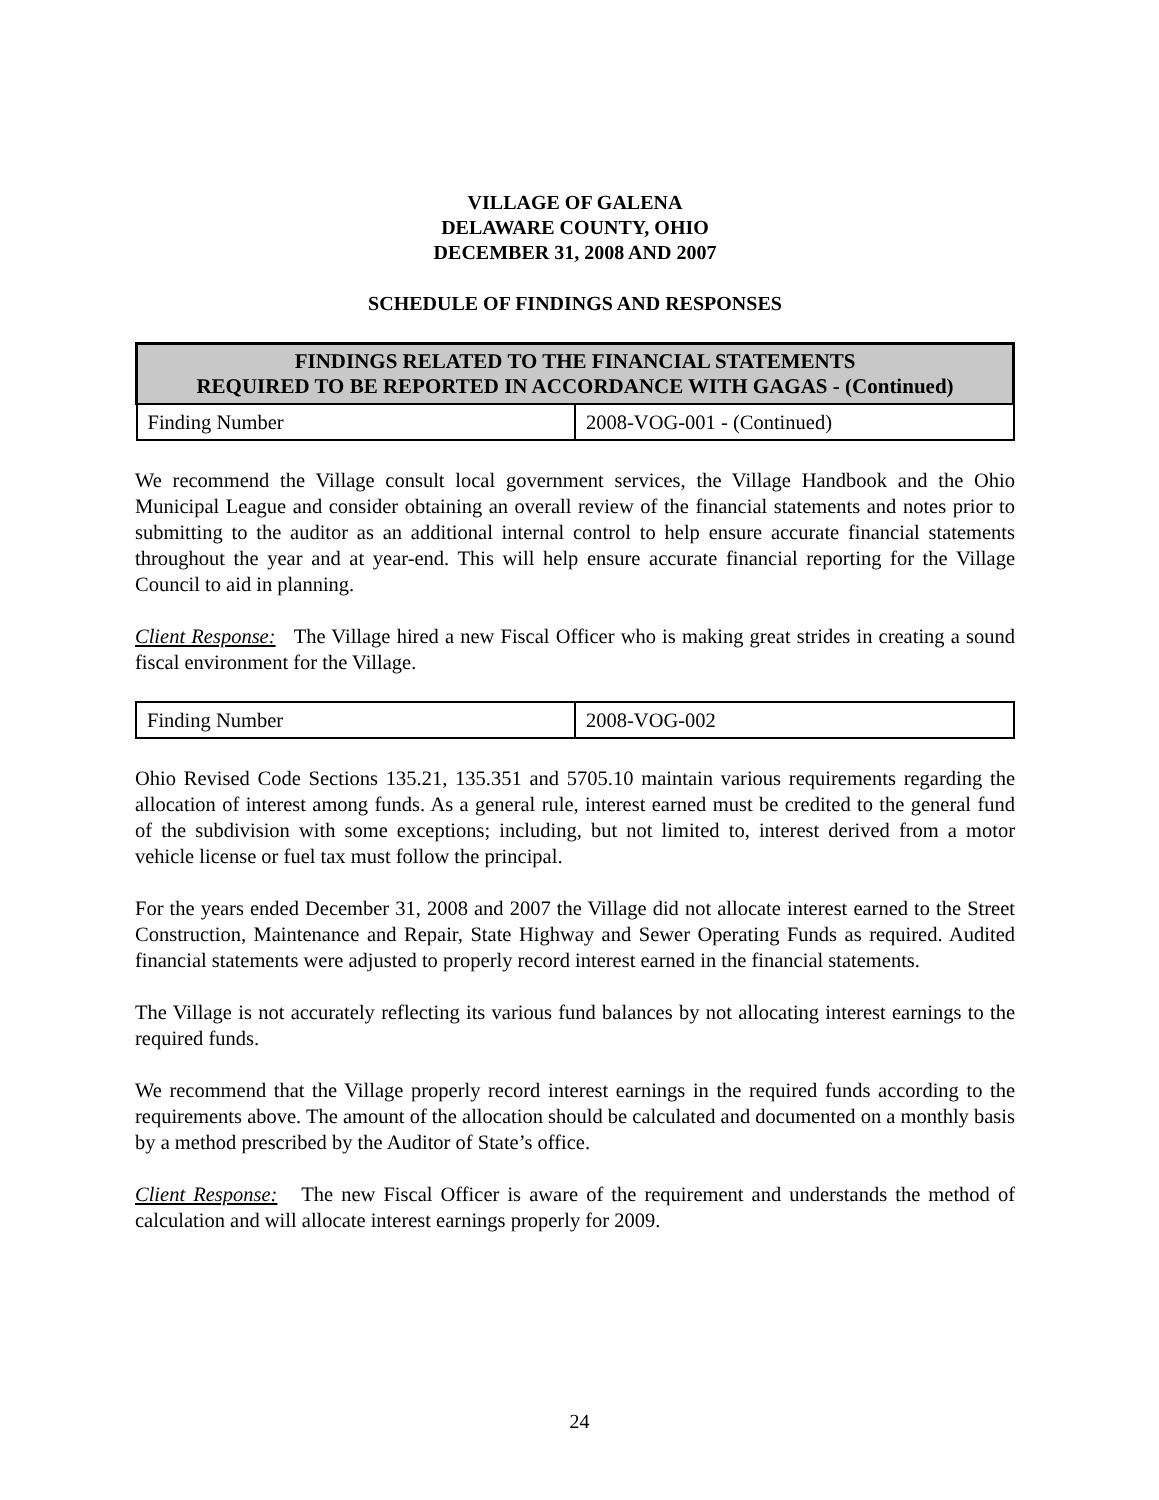VILLAGE OF GALENA
DELAWARE COUNTY, OHIO
DECEMBER 31, 2008 AND 2007
SCHEDULE OF FINDINGS AND RESPONSES
| FINDINGS RELATED TO THE FINANCIAL STATEMENTS REQUIRED TO BE REPORTED IN ACCORDANCE WITH GAGAS - (Continued) | |
| --- | --- |
| Finding Number | 2008-VOG-001 - (Continued) |
We recommend the Village consult local government services, the Village Handbook and the Ohio Municipal League and consider obtaining an overall review of the financial statements and notes prior to submitting to the auditor as an additional internal control to help ensure accurate financial statements throughout the year and at year-end. This will help ensure accurate financial reporting for the Village Council to aid in planning.
Client Response: The Village hired a new Fiscal Officer who is making great strides in creating a sound fiscal environment for the Village.
| Finding Number | 2008-VOG-002 |
Ohio Revised Code Sections 135.21, 135.351 and 5705.10 maintain various requirements regarding the allocation of interest among funds. As a general rule, interest earned must be credited to the general fund of the subdivision with some exceptions; including, but not limited to, interest derived from a motor vehicle license or fuel tax must follow the principal.
For the years ended December 31, 2008 and 2007 the Village did not allocate interest earned to the Street Construction, Maintenance and Repair, State Highway and Sewer Operating Funds as required. Audited financial statements were adjusted to properly record interest earned in the financial statements.
The Village is not accurately reflecting its various fund balances by not allocating interest earnings to the required funds.
We recommend that the Village properly record interest earnings in the required funds according to the requirements above. The amount of the allocation should be calculated and documented on a monthly basis by a method prescribed by the Auditor of State’s office.
Client Response: The new Fiscal Officer is aware of the requirement and understands the method of calculation and will allocate interest earnings properly for 2009.
24